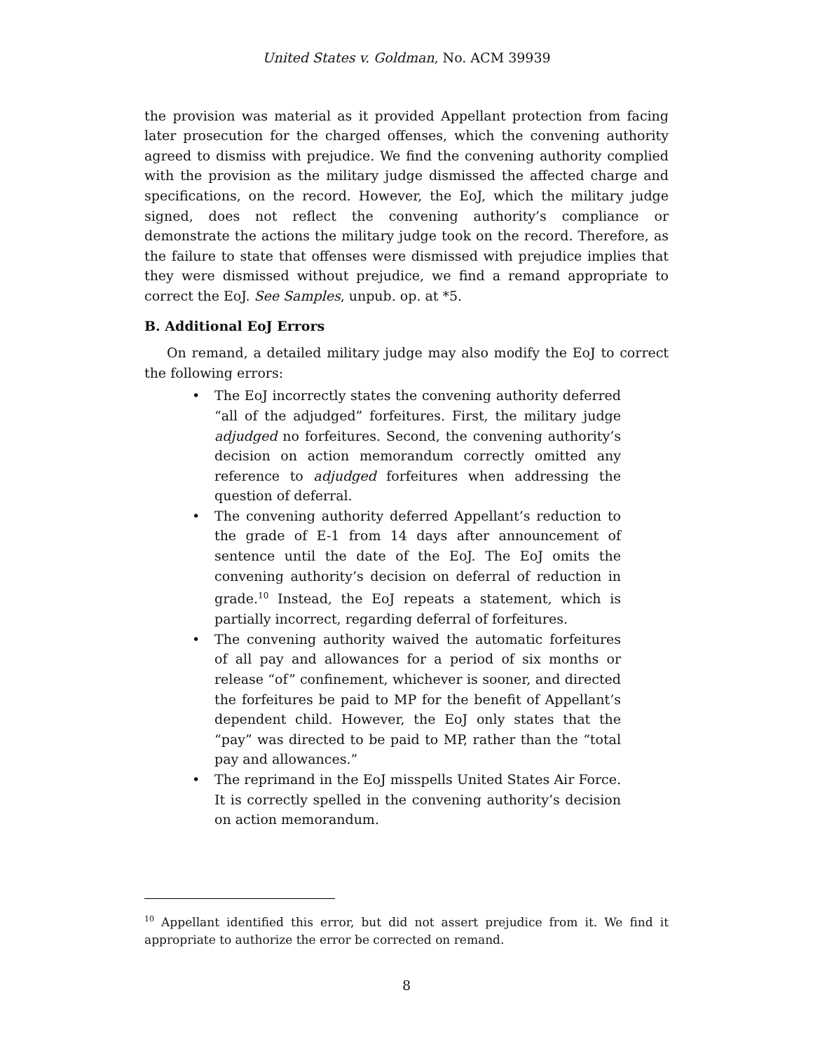United States v. Goldman, No. ACM 39939
the provision was material as it provided Appellant protection from facing later prosecution for the charged offenses, which the convening authority agreed to dismiss with prejudice. We find the convening authority complied with the provision as the military judge dismissed the affected charge and specifications, on the record. However, the EoJ, which the military judge signed, does not reflect the convening authority’s compliance or demonstrate the actions the military judge took on the record. Therefore, as the failure to state that offenses were dismissed with prejudice implies that they were dismissed without prejudice, we find a remand appropriate to correct the EoJ. See Samples, unpub. op. at *5.
B. Additional EoJ Errors
On remand, a detailed military judge may also modify the EoJ to correct the following errors:
• The EoJ incorrectly states the convening authority deferred “all of the adjudged” forfeitures. First, the military judge adjudged no forfeitures. Second, the convening authority’s decision on action memorandum correctly omitted any reference to adjudged forfeitures when addressing the question of deferral.
• The convening authority deferred Appellant’s reduction to the grade of E-1 from 14 days after announcement of sentence until the date of the EoJ. The EoJ omits the convening authority’s decision on deferral of reduction in grade.<sup>10</sup> Instead, the EoJ repeats a statement, which is partially incorrect, regarding deferral of forfeitures.
• The convening authority waived the automatic forfeitures of all pay and allowances for a period of six months or release “of” confinement, whichever is sooner, and directed the forfeitures be paid to MP for the benefit of Appellant’s dependent child. However, the EoJ only states that the “pay” was directed to be paid to MP, rather than the “total pay and allowances.”
• The reprimand in the EoJ misspells United States Air Force. It is correctly spelled in the convening authority’s decision on action memorandum.
<sup>10</sup> Appellant identified this error, but did not assert prejudice from it. We find it appropriate to authorize the error be corrected on remand.
8